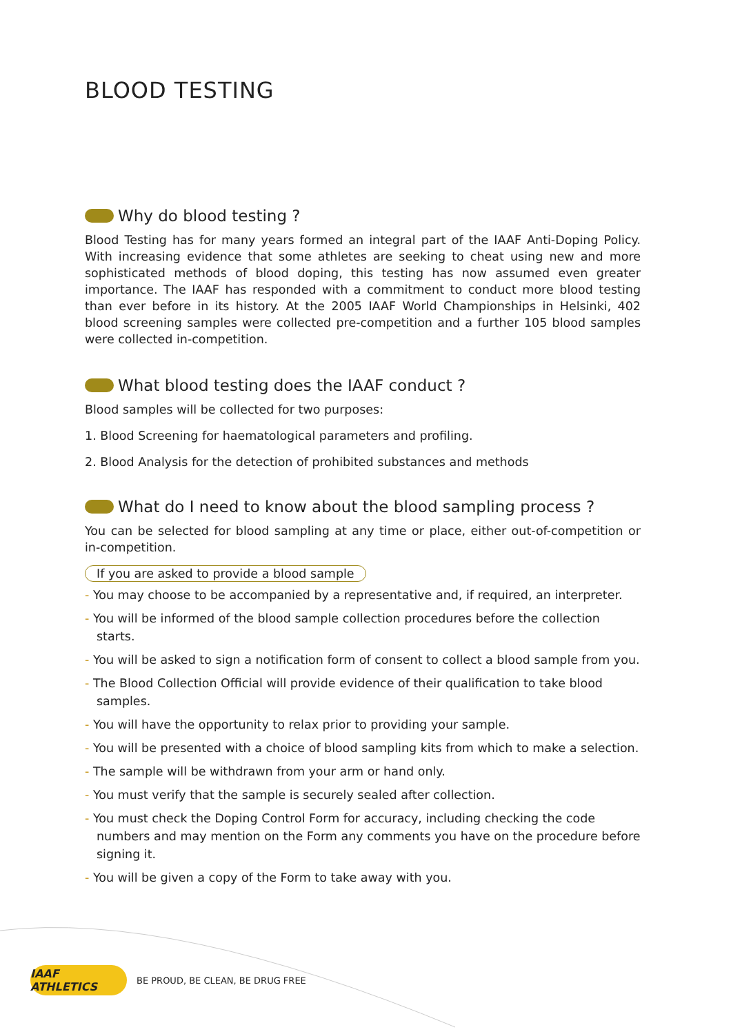BLOOD TESTING
Why do blood testing ?
Blood Testing has for many years formed an integral part of the IAAF Anti-Doping Policy. With increasing evidence that some athletes are seeking to cheat using new and more sophisticated methods of blood doping, this testing has now assumed even greater importance. The IAAF has responded with a commitment to conduct more blood testing than ever before in its history. At the 2005 IAAF World Championships in Helsinki, 402 blood screening samples were collected pre-competition and a further 105 blood samples were collected in-competition.
What blood testing does the IAAF conduct ?
Blood samples will be collected for two purposes:
1. Blood Screening for haematological parameters and profiling.
2. Blood Analysis for the detection of prohibited substances and methods
What do I need to know about the blood sampling process ?
You can be selected for blood sampling at any time or place, either out-of-competition or in-competition.
If you are asked to provide a blood sample
- You may choose to be accompanied by a representative and, if required, an interpreter.
- You will be informed of the blood sample collection procedures before the collection starts.
- You will be asked to sign a notification form of consent to collect a blood sample from you.
- The Blood Collection Official will provide evidence of their qualification to take blood samples.
- You will have the opportunity to relax prior to providing your sample.
- You will be presented with a choice of blood sampling kits from which to make a selection.
- The sample will be withdrawn from your arm or hand only.
- You must verify that the sample is securely sealed after collection.
- You must check the Doping Control Form for accuracy, including checking the code numbers and may mention on the Form any comments you have on the procedure before signing it.
- You will be given a copy of the Form to take away with you.
IAAF ATHLETICS
BE PROUD, BE CLEAN, BE DRUG FREE